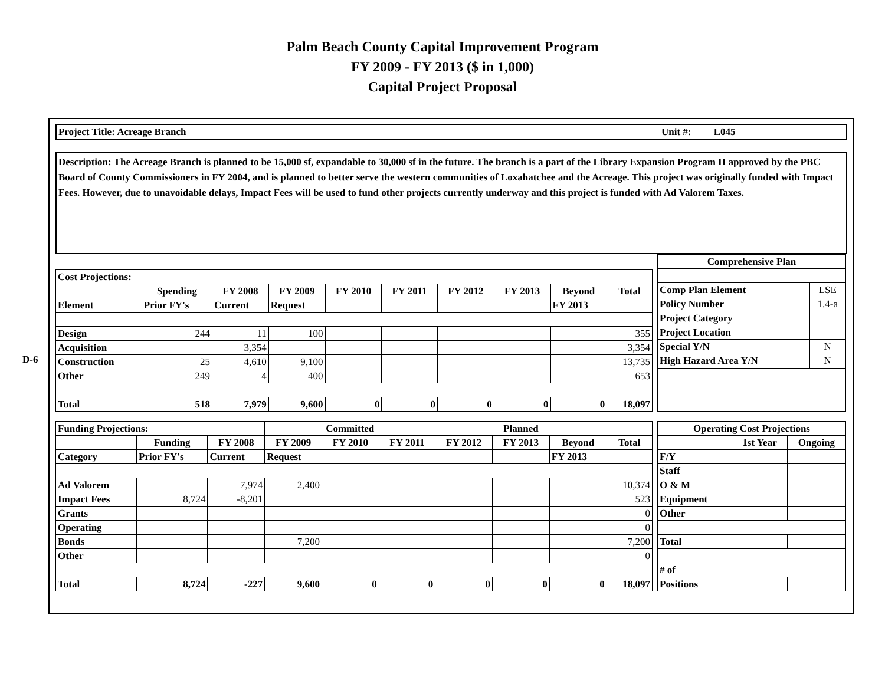Palm Beach County Capital Improvement Program
FY 2009 - FY 2013 ($ in 1,000)
Capital Project Proposal
D-6
Project Title: Acreage Branch Unit #: L045
Description: The Acreage Branch is planned to be 15,000 sf, expandable to 30,000 sf in the future. The branch is a part of the Library Expansion Program II approved by the PBC Board of County Commissioners in FY 2004, and is planned to better serve the western communities of Loxahatchee and the Acreage. This project was originally funded with Impact Fees. However, due to unavoidable delays, Impact Fees will be used to fund other projects currently underway and this project is funded with Ad Valorem Taxes.
| Cost Projections: | | | | | | | | | |
| | Spending | FY 2008 | FY 2009 | FY 2010 | FY 2011 | FY 2012 | FY 2013 | Beyond | Total |
| Element | Prior FY's | Current | Request | | | | | FY 2013 | |
| Design | 244 | 11 | 100 | | | | | | 355 |
| Acquisition | | 3,354 | | | | | | | 3,354 |
| Construction | 25 | 4,610 | 9,100 | | | | | | 13,735 |
| Other | 249 | 4 | 400 | | | | | | 653 |
| Total | 518 | 7,979 | 9,600 | 0 | 0 | 0 | 0 | 0 | 18,097 |
| Comprehensive Plan | |
| Comp Plan Element | LSE |
| Policy Number | 1.4-a |
| Project Category | |
| Project Location | |
| Special Y/N | N |
| High Hazard Area Y/N | N |
| Funding Projections: | | | Committed | | | Planned | | | |
| | Funding | FY 2008 | FY 2009 | FY 2010 | FY 2011 | FY 2012 | FY 2013 | Beyond | Total |
| Category | Prior FY's | Current | Request | | | | | FY 2013 | |
| Ad Valorem | | 7,974 | 2,400 | | | | | | 10,374 |
| Impact Fees | 8,724 | -8,201 | | | | | | | 523 |
| Grants | | | | | | | | | 0 |
| Operating | | | | | | | | | 0 |
| Bonds | | | 7,200 | | | | | | 7,200 |
| Other | | | | | | | | | 0 |
| Total | 8,724 | -227 | 9,600 | 0 | 0 | 0 | 0 | 0 | 18,097 |
| Operating Cost Projections | | |
| | 1st Year | Ongoing |
| F/Y | | |
| Staff | | |
| O & M | | |
| Equipment | | |
| Other | | |
| Total | | |
| # of | | |
| Positions | | |